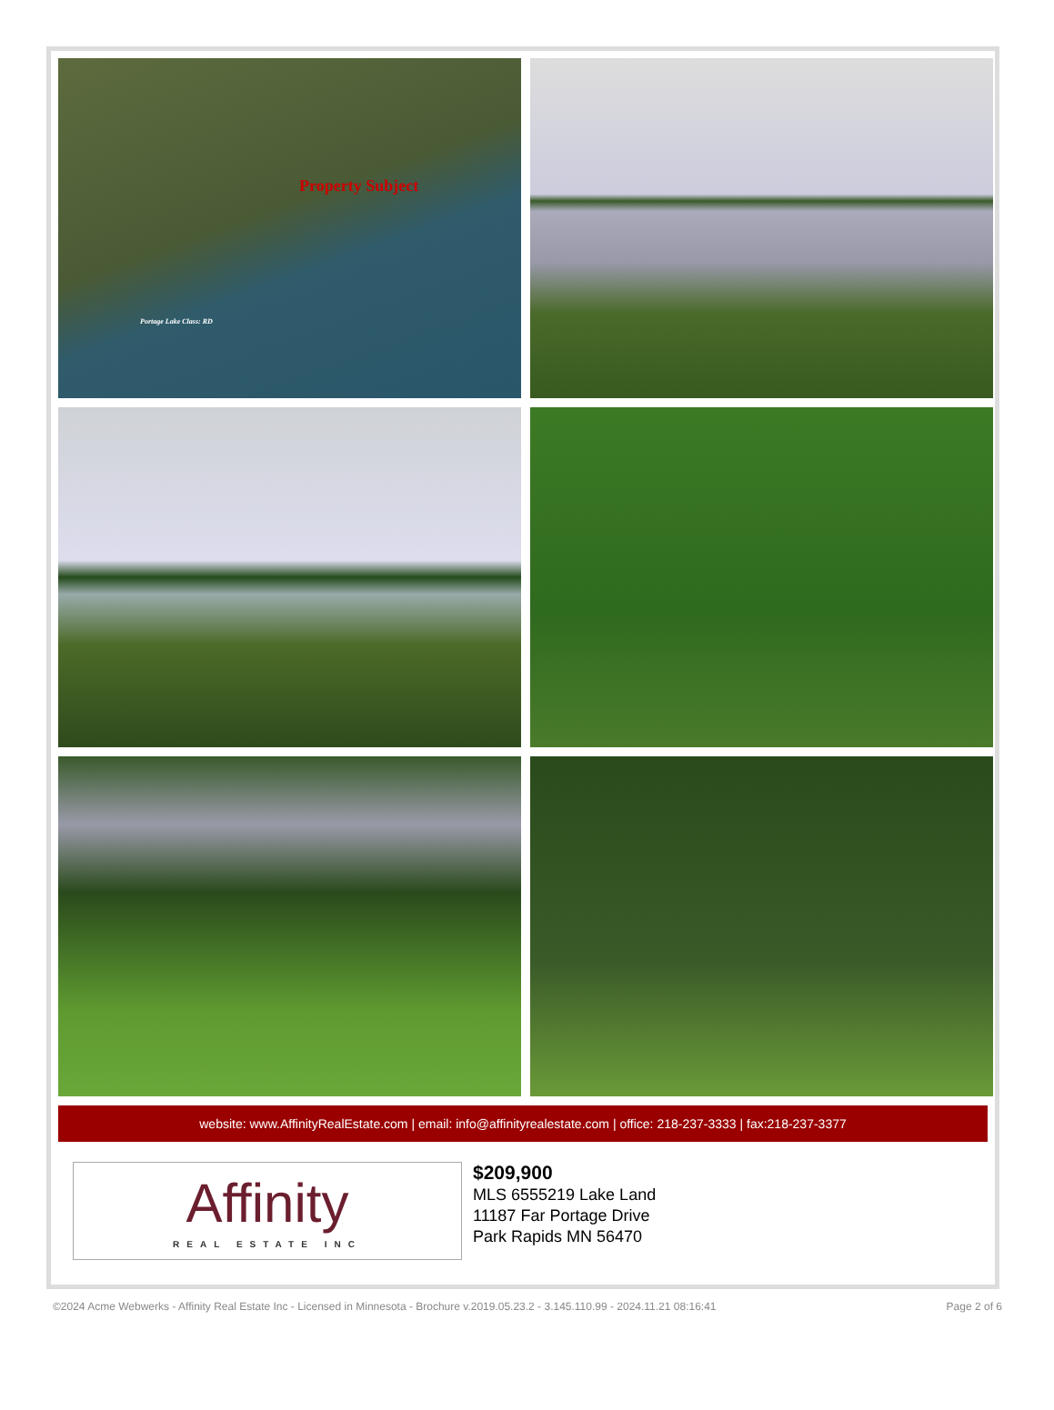Property Subject
Portage Lake Class: RD
website: www.AffinityRealEstate.com | email: info@affinityrealestate.com | office: 218-237-3333 | fax:218-237-3377
Affinity
REAL ESTATE INC
$209,900
MLS 6555219 Lake Land
11187 Far Portage Drive
Park Rapids MN 56470
©2024 Acme Webwerks - Affinity Real Estate Inc - Licensed in Minnesota - Brochure v.2019.05.23.2 - 3.145.110.99 - 2024.11.21 08:16:41 Page 2 of 6